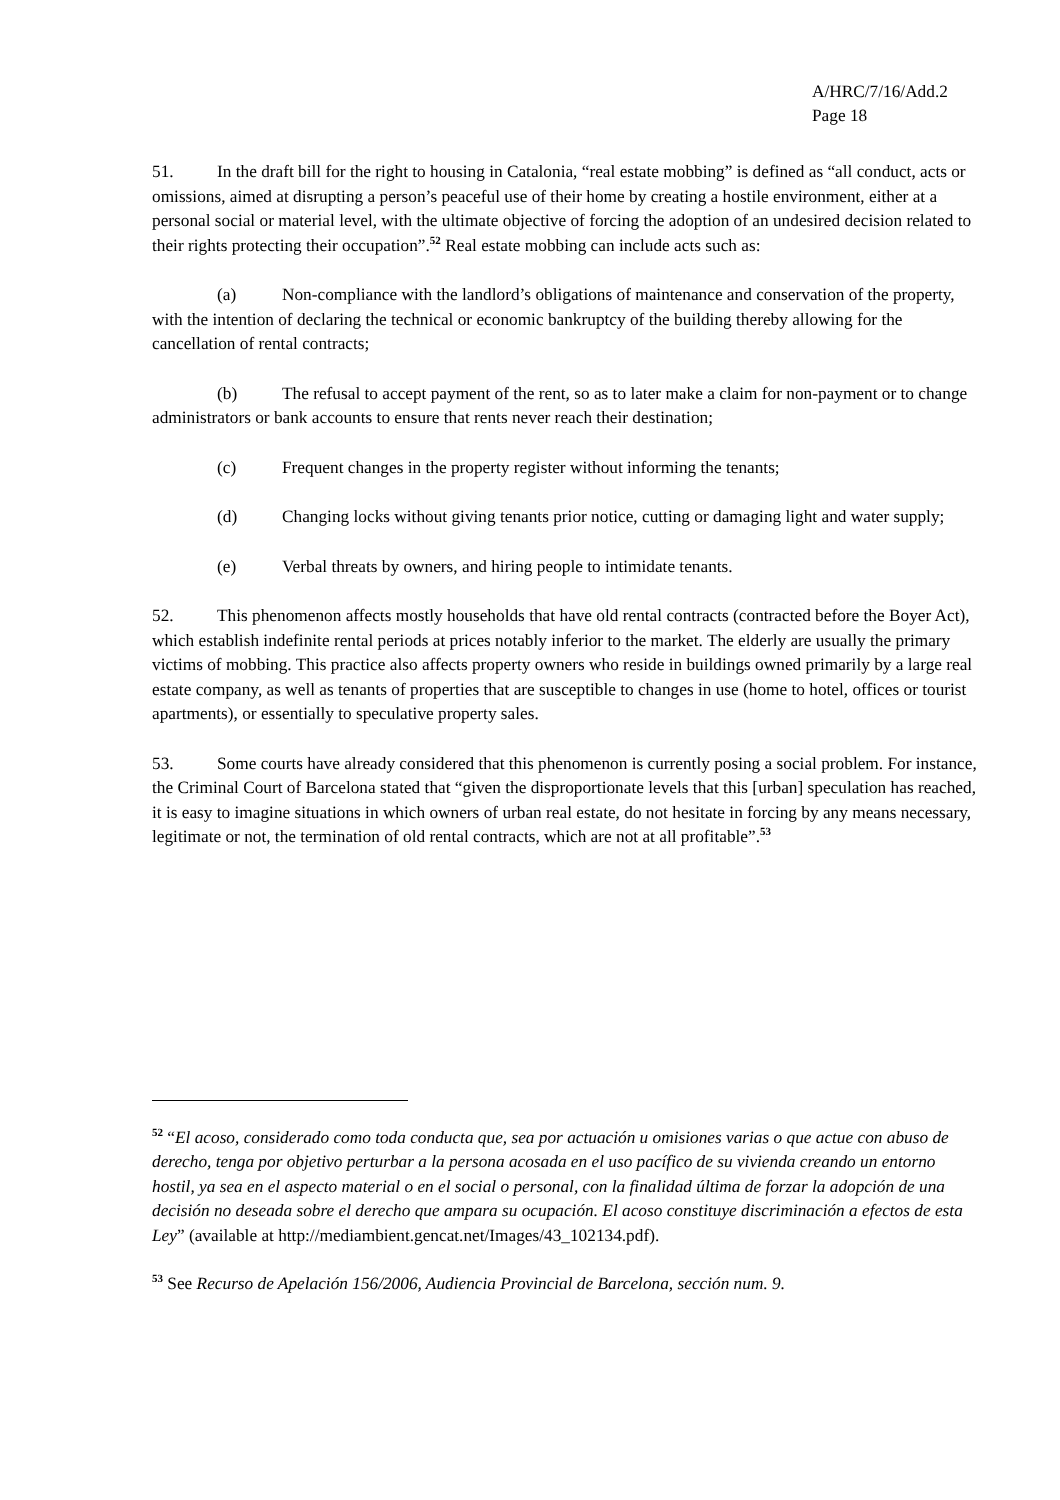A/HRC/7/16/Add.2
Page 18
51. In the draft bill for the right to housing in Catalonia, “real estate mobbing” is defined as “all conduct, acts or omissions, aimed at disrupting a person’s peaceful use of their home by creating a hostile environment, either at a personal social or material level, with the ultimate objective of forcing the adoption of an undesired decision related to their rights protecting their occupation”.<sup>52</sup> Real estate mobbing can include acts such as:
(a) Non-compliance with the landlord’s obligations of maintenance and conservation of the property, with the intention of declaring the technical or economic bankruptcy of the building thereby allowing for the cancellation of rental contracts;
(b) The refusal to accept payment of the rent, so as to later make a claim for non-payment or to change administrators or bank accounts to ensure that rents never reach their destination;
(c) Frequent changes in the property register without informing the tenants;
(d) Changing locks without giving tenants prior notice, cutting or damaging light and water supply;
(e) Verbal threats by owners, and hiring people to intimidate tenants.
52. This phenomenon affects mostly households that have old rental contracts (contracted before the Boyer Act), which establish indefinite rental periods at prices notably inferior to the market. The elderly are usually the primary victims of mobbing. This practice also affects property owners who reside in buildings owned primarily by a large real estate company, as well as tenants of properties that are susceptible to changes in use (home to hotel, offices or tourist apartments), or essentially to speculative property sales.
53. Some courts have already considered that this phenomenon is currently posing a social problem. For instance, the Criminal Court of Barcelona stated that “given the disproportionate levels that this [urban] speculation has reached, it is easy to imagine situations in which owners of urban real estate, do not hesitate in forcing by any means necessary, legitimate or not, the termination of old rental contracts, which are not at all profitable”.<sup>53</sup>
<sup>52</sup> “El acoso, considerado como toda conducta que, sea por actuación u omisiones varias o que actue con abuso de derecho, tenga por objetivo perturbar a la persona acosada en el uso pacífico de su vivienda creando un entorno hostil, ya sea en el aspecto material o en el social o personal, con la finalidad última de forzar la adopción de una decisión no deseada sobre el derecho que ampara su ocupación. El acoso constituye discriminación a efectos de esta Ley” (available at http://mediambient.gencat.net/Images/43_102134.pdf).
<sup>53</sup> See Recurso de Apelación 156/2006, Audiencia Provincial de Barcelona, sección num. 9.